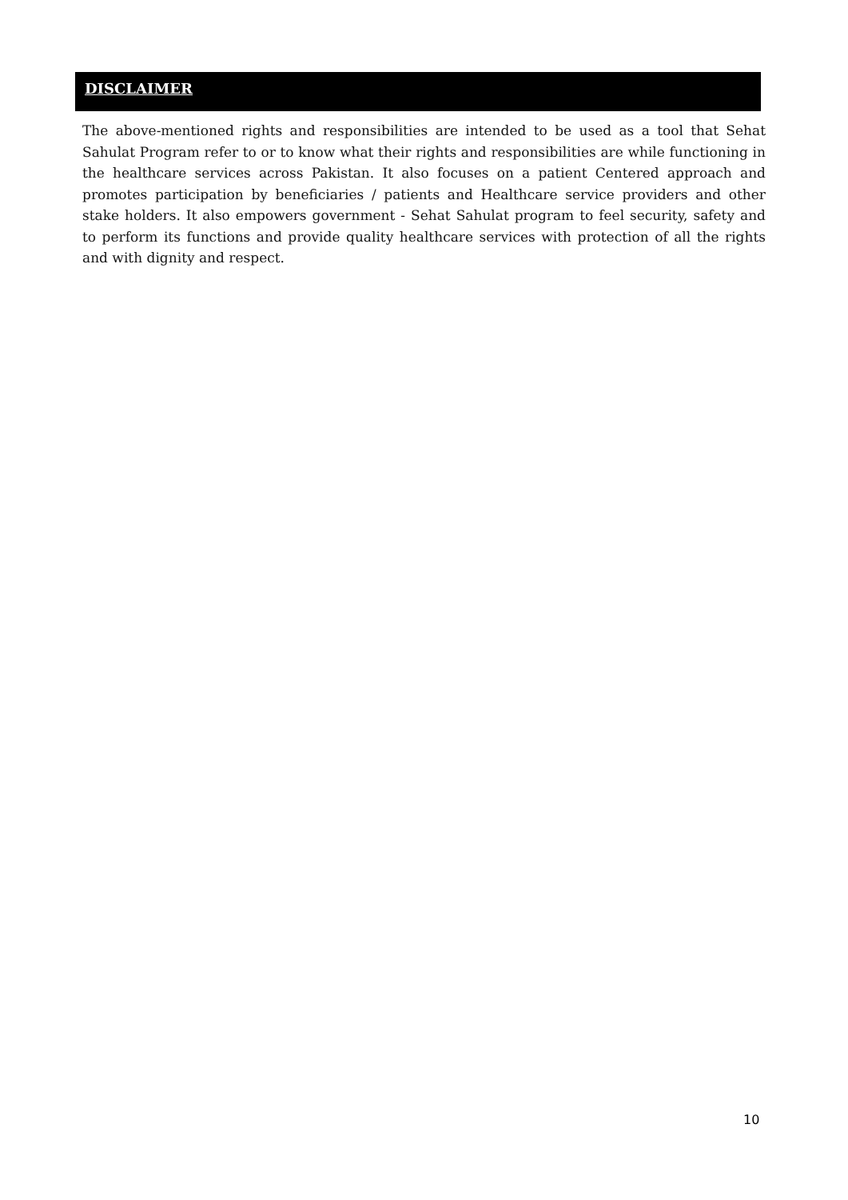DISCLAIMER
The above-mentioned rights and responsibilities are intended to be used as a tool that Sehat Sahulat Program refer to or to know what their rights and responsibilities are while functioning in the healthcare services across Pakistan. It also focuses on a patient Centered approach and promotes participation by beneficiaries / patients and Healthcare service providers and other stake holders. It also empowers government - Sehat Sahulat program to feel security, safety and to perform its functions and provide quality healthcare services with protection of all the rights and with dignity and respect.
10